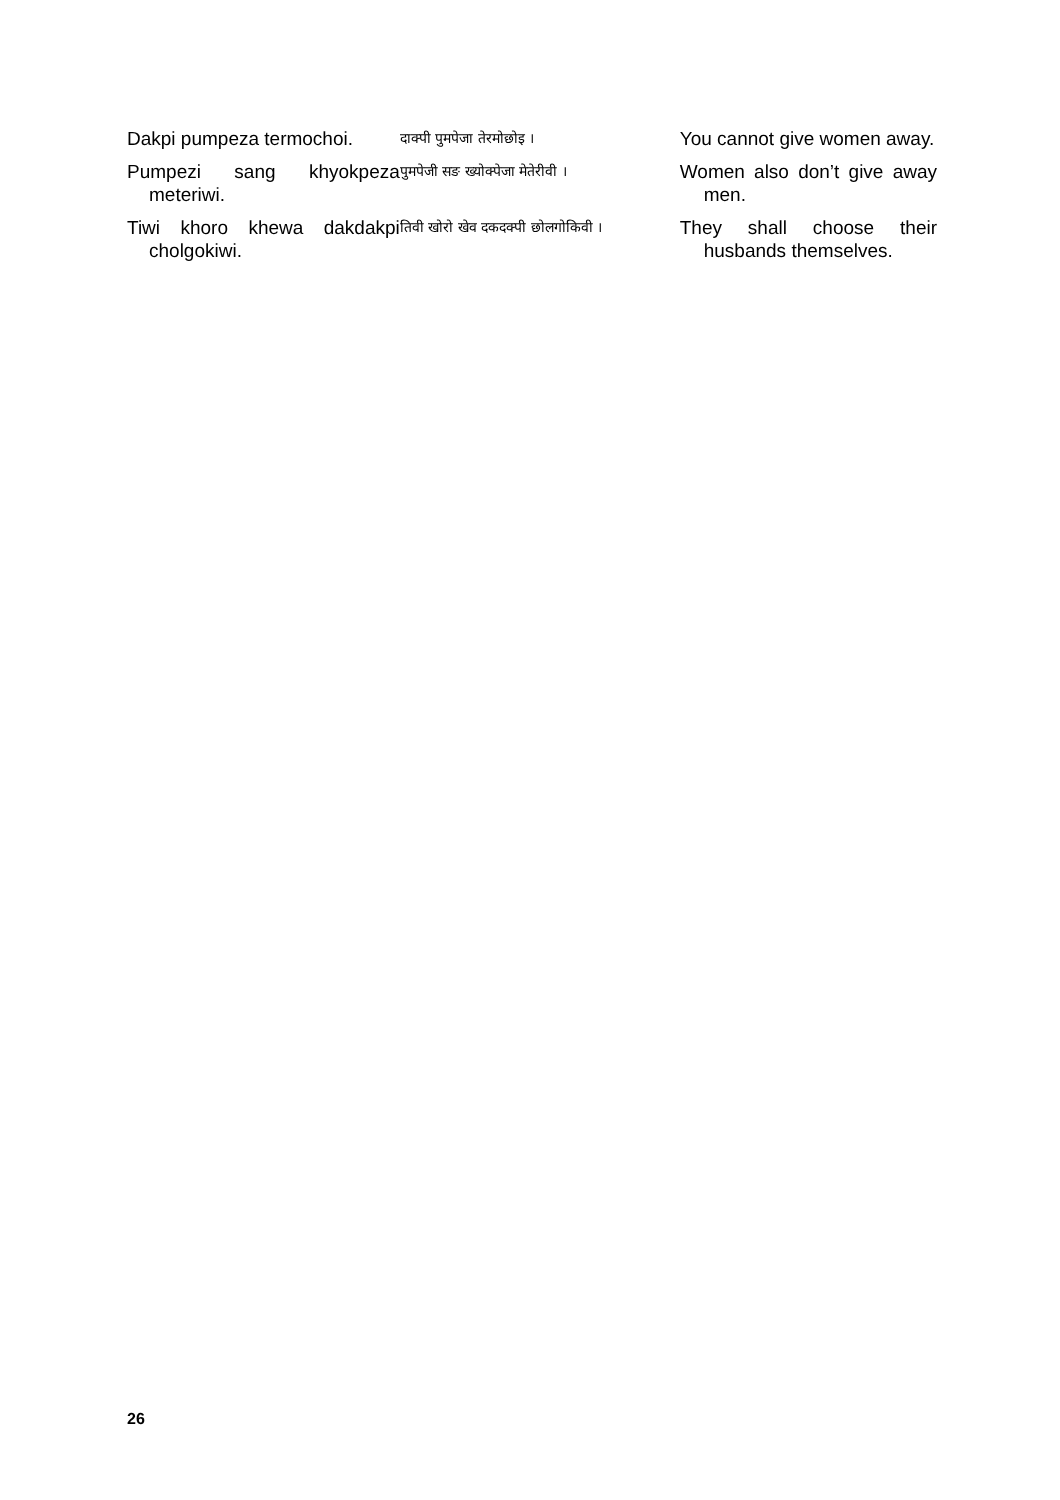Dakpi pumpeza termochoi.
दाक्पी पुमपेजा तेरमोछोइ ।
You cannot give women away.
Pumpezi sang khyokpeza meteriwi.
पुमपेजी सङ ख्योक्पेजा मेतेरीवी ।
Women also don’t give away men.
Tiwi khoro khewa dakdakpi cholgokiwi.
तिवी खोरो खेव दकदक्पी छोलगोकिवी ।
They shall choose their husbands themselves.
26